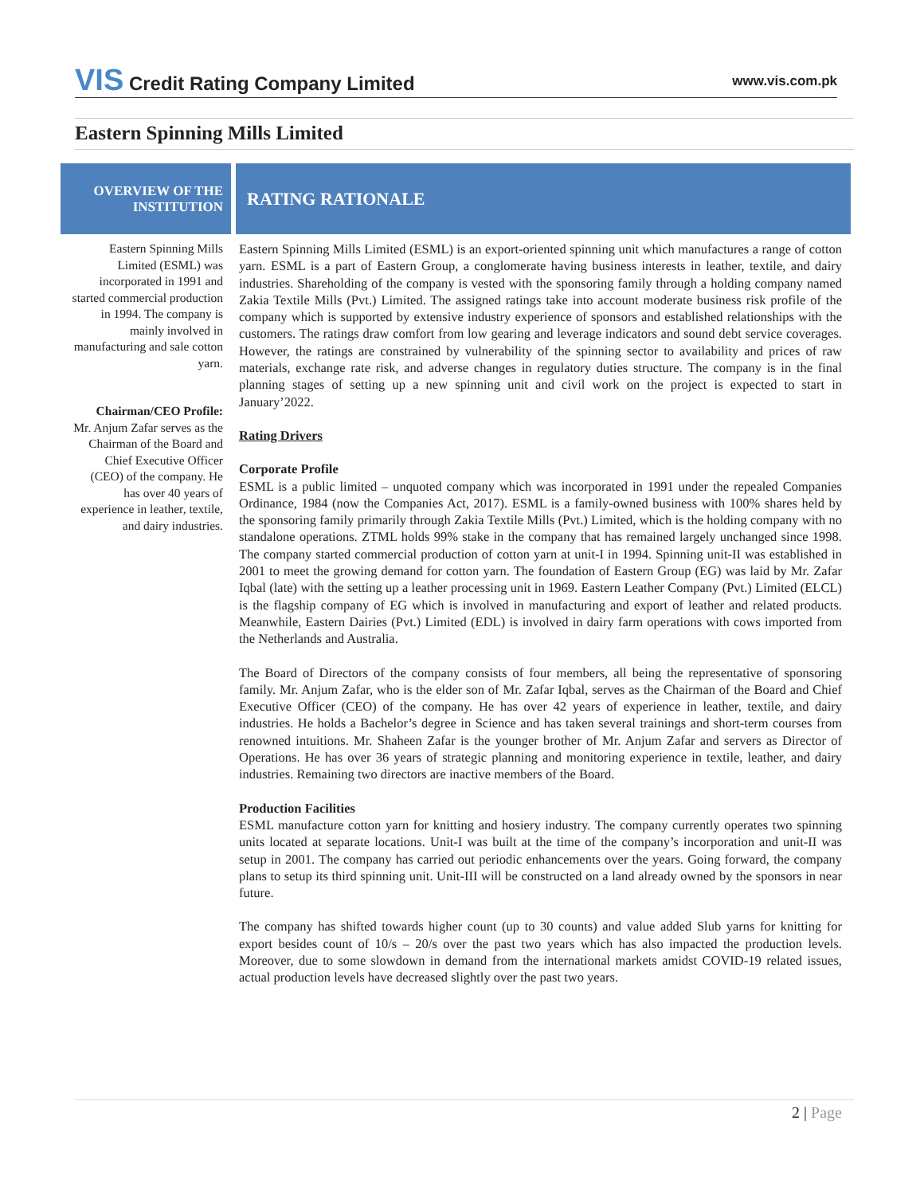VIS Credit Rating Company Limited
www.vis.com.pk
Eastern Spinning Mills Limited
OVERVIEW OF THE
INSTITUTION
RATING RATIONALE
Eastern Spinning Mills Limited (ESML) was incorporated in 1991 and started commercial production in 1994. The company is mainly involved in manufacturing and sale cotton yarn.
Chairman/CEO Profile:
Mr. Anjum Zafar serves as the Chairman of the Board and Chief Executive Officer (CEO) of the company. He has over 40 years of experience in leather, textile, and dairy industries.
Eastern Spinning Mills Limited (ESML) is an export-oriented spinning unit which manufactures a range of cotton yarn. ESML is a part of Eastern Group, a conglomerate having business interests in leather, textile, and dairy industries. Shareholding of the company is vested with the sponsoring family through a holding company named Zakia Textile Mills (Pvt.) Limited. The assigned ratings take into account moderate business risk profile of the company which is supported by extensive industry experience of sponsors and established relationships with the customers. The ratings draw comfort from low gearing and leverage indicators and sound debt service coverages. However, the ratings are constrained by vulnerability of the spinning sector to availability and prices of raw materials, exchange rate risk, and adverse changes in regulatory duties structure. The company is in the final planning stages of setting up a new spinning unit and civil work on the project is expected to start in January’2022.
Rating Drivers
Corporate Profile
ESML is a public limited – unquoted company which was incorporated in 1991 under the repealed Companies Ordinance, 1984 (now the Companies Act, 2017). ESML is a family-owned business with 100% shares held by the sponsoring family primarily through Zakia Textile Mills (Pvt.) Limited, which is the holding company with no standalone operations. ZTML holds 99% stake in the company that has remained largely unchanged since 1998. The company started commercial production of cotton yarn at unit-I in 1994. Spinning unit-II was established in 2001 to meet the growing demand for cotton yarn. The foundation of Eastern Group (EG) was laid by Mr. Zafar Iqbal (late) with the setting up a leather processing unit in 1969. Eastern Leather Company (Pvt.) Limited (ELCL) is the flagship company of EG which is involved in manufacturing and export of leather and related products. Meanwhile, Eastern Dairies (Pvt.) Limited (EDL) is involved in dairy farm operations with cows imported from the Netherlands and Australia.
The Board of Directors of the company consists of four members, all being the representative of sponsoring family. Mr. Anjum Zafar, who is the elder son of Mr. Zafar Iqbal, serves as the Chairman of the Board and Chief Executive Officer (CEO) of the company. He has over 42 years of experience in leather, textile, and dairy industries. He holds a Bachelor’s degree in Science and has taken several trainings and short-term courses from renowned intuitions. Mr. Shaheen Zafar is the younger brother of Mr. Anjum Zafar and servers as Director of Operations. He has over 36 years of strategic planning and monitoring experience in textile, leather, and dairy industries. Remaining two directors are inactive members of the Board.
Production Facilities
ESML manufacture cotton yarn for knitting and hosiery industry. The company currently operates two spinning units located at separate locations. Unit-I was built at the time of the company’s incorporation and unit-II was setup in 2001. The company has carried out periodic enhancements over the years. Going forward, the company plans to setup its third spinning unit. Unit-III will be constructed on a land already owned by the sponsors in near future.
The company has shifted towards higher count (up to 30 counts) and value added Slub yarns for knitting for export besides count of 10/s – 20/s over the past two years which has also impacted the production levels. Moreover, due to some slowdown in demand from the international markets amidst COVID-19 related issues, actual production levels have decreased slightly over the past two years.
2 | Page